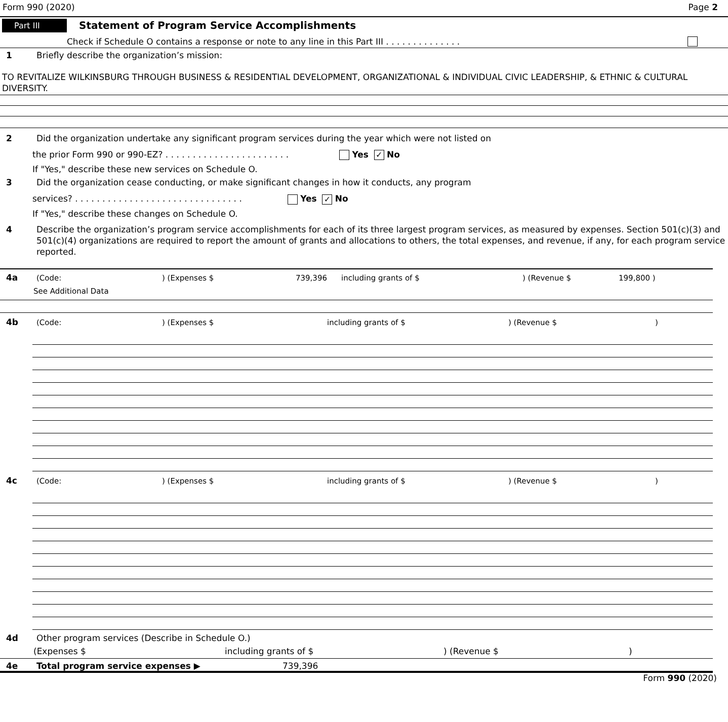Form 990 (2020) Page 2
Part III Statement of Program Service Accomplishments
Check if Schedule O contains a response or note to any line in this Part III . . . . . . . . . . . . . .
1 Briefly describe the organization’s mission:
TO REVITALIZE WILKINSBURG THROUGH BUSINESS & RESIDENTIAL DEVELOPMENT, ORGANIZATIONAL & INDIVIDUAL CIVIC LEADERSHIP, & ETHNIC & CULTURAL DIVERSITY.
2 Did the organization undertake any significant program services during the year which were not listed on
the prior Form 990 or 990-EZ? . . . . . . . . . . . . . . . . . . . . . . . Yes ✓ No
If "Yes," describe these new services on Schedule O.
3 Did the organization cease conducting, or make significant changes in how it conducts, any program
services? . . . . . . . . . . . . . . . . . . . . . . . . . . . . . . . Yes ✓ No
If "Yes," describe these changes on Schedule O.
4 Describe the organization’s program service accomplishments for each of its three largest program services, as measured by expenses. Section 501(c)(3) and 501(c)(4) organizations are required to report the amount of grants and allocations to others, the total expenses, and revenue, if any, for each program service reported.
4a (Code:) (Expenses $ 739,396 including grants of $) (Revenue $ 199,800 )
See Additional Data
4b (Code:) (Expenses $ including grants of $) (Revenue $)
4c (Code:) (Expenses $ including grants of $) (Revenue $)
4d Other program services (Describe in Schedule O.)
(Expenses $ including grants of $) (Revenue $)
4e Total program service expenses ▶ 739,396
Form 990 (2020)